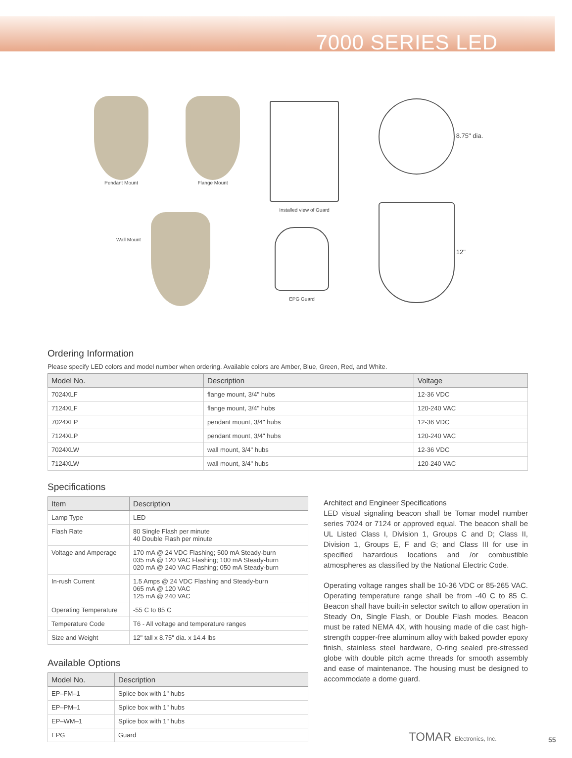7000 SERIES LED
Pendant Mount Flange Mount
Wall Mount
Installed view of Guard
EPG Guard
8.75" dia.
12"
Ordering Information
Please specify LED colors and model number when ordering. Available colors are Amber, Blue, Green, Red, and White.
| Model No. | Description | Voltage |
| --- | --- | --- |
| 7024XLF | flange mount, 3/4" hubs | 12-36 VDC |
| 7124XLF | flange mount, 3/4" hubs | 120-240 VAC |
| 7024XLP | pendant mount, 3/4" hubs | 12-36 VDC |
| 7124XLP | pendant mount, 3/4" hubs | 120-240 VAC |
| 7024XLW | wall mount, 3/4" hubs | 12-36 VDC |
| 7124XLW | wall mount, 3/4" hubs | 120-240 VAC |
Specifications
| Item | Description |
| --- | --- |
| Lamp Type | LED |
| Flash Rate | 80 Single Flash per minute 40 Double Flash per minute |
| Voltage and Amperage | 170 mA @ 24 VDC Flashing; 500 mA Steady-burn 035 mA @ 120 VAC Flashing; 100 mA Steady-burn 020 mA @ 240 VAC Flashing; 050 mA Steady-burn |
| In-rush Current | 1.5 Amps @ 24 VDC Flashing and Steady-burn 065 mA @ 120 VAC 125 mA @ 240 VAC |
| Operating Temperature | -55 C to 85 C |
| Temperature Code | T6 - All voltage and temperature ranges |
| Size and Weight | 12" tall x 8.75" dia. x 14.4 lbs |
Available Options
| Model No. | Description |
| --- | --- |
| EP–FM–1 | Splice box with 1" hubs |
| EP–PM–1 | Splice box with 1" hubs |
| EP–WM–1 | Splice box with 1" hubs |
| EPG | Guard |
Architect and Engineer Specifications
LED visual signaling beacon shall be Tomar model number series 7024 or 7124 or approved equal. The beacon shall be UL Listed Class I, Division 1, Groups C and D; Class II, Division 1, Groups E, F and G; and Class III for use in specified hazardous locations and /or combustible atmospheres as classified by the National Electric Code.
Operating voltage ranges shall be 10-36 VDC or 85-265 VAC. Operating temperature range shall be from -40 C to 85 C. Beacon shall have built-in selector switch to allow operation in Steady On, Single Flash, or Double Flash modes. Beacon must be rated NEMA 4X, with housing made of die cast high-strength copper-free aluminum alloy with baked powder epoxy finish, stainless steel hardware, O-ring sealed pre-stressed globe with double pitch acme threads for smooth assembly and ease of maintenance. The housing must be designed to accommodate a dome guard.
TOMAR Electronics, Inc. 55